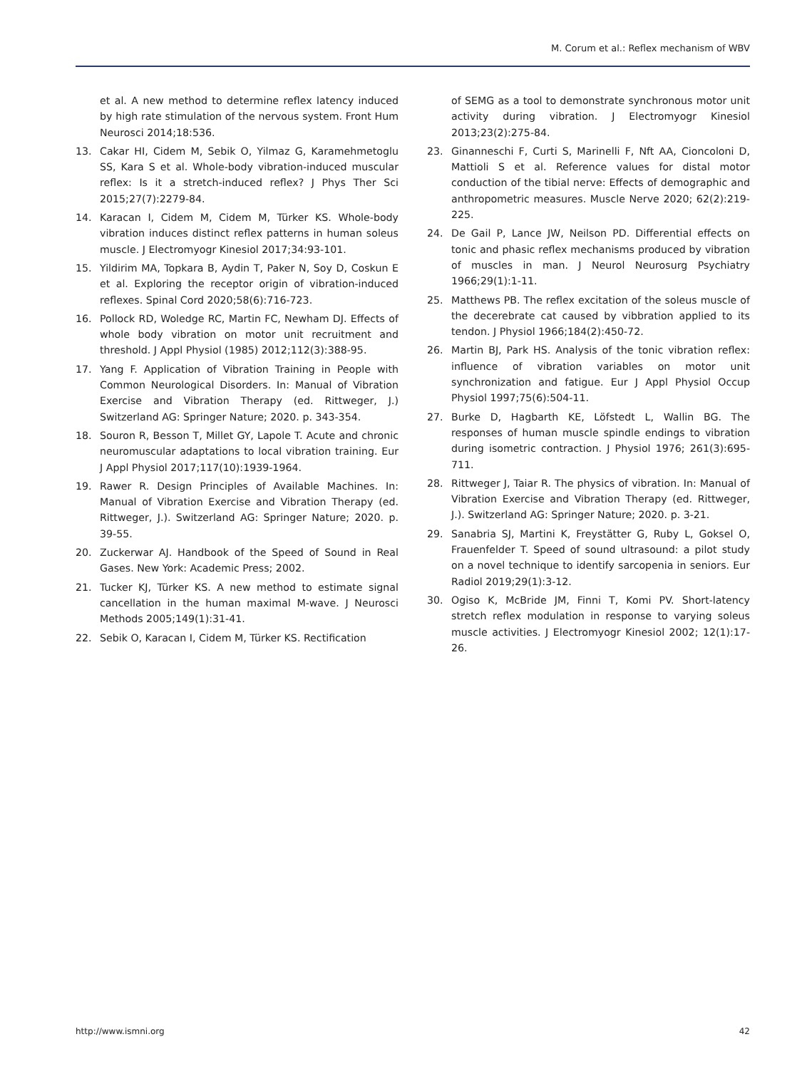M. Corum et al.: Reflex mechanism of WBV
et al. A new method to determine reflex latency induced by high rate stimulation of the nervous system. Front Hum Neurosci 2014;18:536.
13. Cakar HI, Cidem M, Sebik O, Yilmaz G, Karamehmetoglu SS, Kara S et al. Whole-body vibration-induced muscular reflex: Is it a stretch-induced reflex? J Phys Ther Sci 2015;27(7):2279-84.
14. Karacan I, Cidem M, Cidem M, Türker KS. Whole-body vibration induces distinct reflex patterns in human soleus muscle. J Electromyogr Kinesiol 2017;34:93-101.
15. Yildirim MA, Topkara B, Aydin T, Paker N, Soy D, Coskun E et al. Exploring the receptor origin of vibration-induced reflexes. Spinal Cord 2020;58(6):716-723.
16. Pollock RD, Woledge RC, Martin FC, Newham DJ. Effects of whole body vibration on motor unit recruitment and threshold. J Appl Physiol (1985) 2012;112(3):388-95.
17. Yang F. Application of Vibration Training in People with Common Neurological Disorders. In: Manual of Vibration Exercise and Vibration Therapy (ed. Rittweger, J.) Switzerland AG: Springer Nature; 2020. p. 343-354.
18. Souron R, Besson T, Millet GY, Lapole T. Acute and chronic neuromuscular adaptations to local vibration training. Eur J Appl Physiol 2017;117(10):1939-1964.
19. Rawer R. Design Principles of Available Machines. In: Manual of Vibration Exercise and Vibration Therapy (ed. Rittweger, J.). Switzerland AG: Springer Nature; 2020. p. 39-55.
20. Zuckerwar AJ. Handbook of the Speed of Sound in Real Gases. New York: Academic Press; 2002.
21. Tucker KJ, Türker KS. A new method to estimate signal cancellation in the human maximal M-wave. J Neurosci Methods 2005;149(1):31-41.
22. Sebik O, Karacan I, Cidem M, Türker KS. Rectification
of SEMG as a tool to demonstrate synchronous motor unit activity during vibration. J Electromyogr Kinesiol 2013;23(2):275-84.
23. Ginanneschi F, Curti S, Marinelli F, Nft AA, Cioncoloni D, Mattioli S et al. Reference values for distal motor conduction of the tibial nerve: Effects of demographic and anthropometric measures. Muscle Nerve 2020; 62(2):219-225.
24. De Gail P, Lance JW, Neilson PD. Differential effects on tonic and phasic reflex mechanisms produced by vibration of muscles in man. J Neurol Neurosurg Psychiatry 1966;29(1):1-11.
25. Matthews PB. The reflex excitation of the soleus muscle of the decerebrate cat caused by vibbration applied to its tendon. J Physiol 1966;184(2):450-72.
26. Martin BJ, Park HS. Analysis of the tonic vibration reflex: influence of vibration variables on motor unit synchronization and fatigue. Eur J Appl Physiol Occup Physiol 1997;75(6):504-11.
27. Burke D, Hagbarth KE, Löfstedt L, Wallin BG. The responses of human muscle spindle endings to vibration during isometric contraction. J Physiol 1976; 261(3):695-711.
28. Rittweger J, Taiar R. The physics of vibration. In: Manual of Vibration Exercise and Vibration Therapy (ed. Rittweger, J.). Switzerland AG: Springer Nature; 2020. p. 3-21.
29. Sanabria SJ, Martini K, Freystätter G, Ruby L, Goksel O, Frauenfelder T. Speed of sound ultrasound: a pilot study on a novel technique to identify sarcopenia in seniors. Eur Radiol 2019;29(1):3-12.
30. Ogiso K, McBride JM, Finni T, Komi PV. Short-latency stretch reflex modulation in response to varying soleus muscle activities. J Electromyogr Kinesiol 2002; 12(1):17-26.
http://www.ismni.org 42